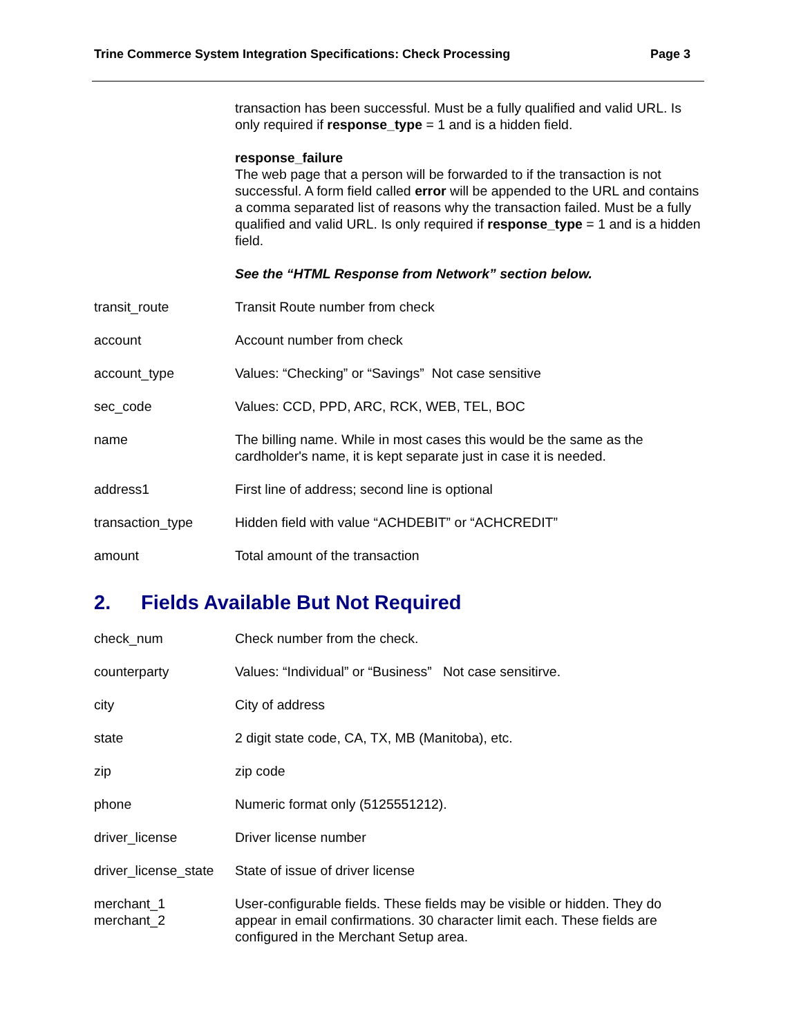Trine Commerce System Integration Specifications: Check Processing Page 3
| | transaction has been successful. Must be a fully qualified and valid URL. Is only required if response_type = 1 and is a hidden field. response_failure The web page that a person will be forwarded to if the transaction is not successful. A form field called error will be appended to the URL and contains a comma separated list of reasons why the transaction failed. Must be a fully qualified and valid URL. Is only required if response_type = 1 and is a hidden field. See the “HTML Response from Network” section below. |
| transit_route | Transit Route number from check |
| account | Account number from check |
| account_type | Values: “Checking” or “Savings” Not case sensitive |
| sec_code | Values: CCD, PPD, ARC, RCK, WEB, TEL, BOC |
| name | The billing name. While in most cases this would be the same as the cardholder's name, it is kept separate just in case it is needed. |
| address1 | First line of address; second line is optional |
| transaction_type | Hidden field with value “ACHDEBIT” or “ACHCREDIT” |
| amount | Total amount of the transaction |
2. Fields Available But Not Required
| check_num | Check number from the check. |
| counterparty | Values: “Individual” or “Business” Not case sensitirve. |
| city | City of address |
| state | 2 digit state code, CA, TX, MB (Manitoba), etc. |
| zip | zip code |
| phone | Numeric format only (5125551212). |
| driver_license | Driver license number |
| driver_license_state | State of issue of driver license |
| merchant_1 merchant_2 | User-configurable fields. These fields may be visible or hidden. They do appear in email confirmations. 30 character limit each. These fields are configured in the Merchant Setup area. |